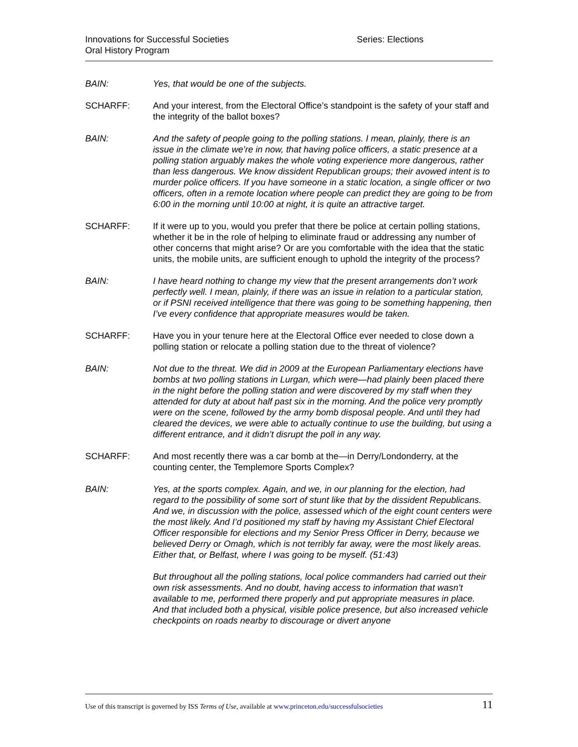Innovations for Successful Societies
Oral History Program
Series: Elections
BAIN: Yes, that would be one of the subjects.
SCHARFF: And your interest, from the Electoral Office’s standpoint is the safety of your staff and the integrity of the ballot boxes?
BAIN: And the safety of people going to the polling stations. I mean, plainly, there is an issue in the climate we’re in now, that having police officers, a static presence at a polling station arguably makes the whole voting experience more dangerous, rather than less dangerous. We know dissident Republican groups; their avowed intent is to murder police officers. If you have someone in a static location, a single officer or two officers, often in a remote location where people can predict they are going to be from 6:00 in the morning until 10:00 at night, it is quite an attractive target.
SCHARFF: If it were up to you, would you prefer that there be police at certain polling stations, whether it be in the role of helping to eliminate fraud or addressing any number of other concerns that might arise? Or are you comfortable with the idea that the static units, the mobile units, are sufficient enough to uphold the integrity of the process?
BAIN: I have heard nothing to change my view that the present arrangements don’t work perfectly well. I mean, plainly, if there was an issue in relation to a particular station, or if PSNI received intelligence that there was going to be something happening, then I’ve every confidence that appropriate measures would be taken.
SCHARFF: Have you in your tenure here at the Electoral Office ever needed to close down a polling station or relocate a polling station due to the threat of violence?
BAIN: Not due to the threat. We did in 2009 at the European Parliamentary elections have bombs at two polling stations in Lurgan, which were—had plainly been placed there in the night before the polling station and were discovered by my staff when they attended for duty at about half past six in the morning. And the police very promptly were on the scene, followed by the army bomb disposal people. And until they had cleared the devices, we were able to actually continue to use the building, but using a different entrance, and it didn’t disrupt the poll in any way.
SCHARFF: And most recently there was a car bomb at the—in Derry/Londonderry, at the counting center, the Templemore Sports Complex?
BAIN: Yes, at the sports complex. Again, and we, in our planning for the election, had regard to the possibility of some sort of stunt like that by the dissident Republicans. And we, in discussion with the police, assessed which of the eight count centers were the most likely. And I’d positioned my staff by having my Assistant Chief Electoral Officer responsible for elections and my Senior Press Officer in Derry, because we believed Derry or Omagh, which is not terribly far away, were the most likely areas. Either that, or Belfast, where I was going to be myself. (51:43)
But throughout all the polling stations, local police commanders had carried out their own risk assessments. And no doubt, having access to information that wasn’t available to me, performed there properly and put appropriate measures in place. And that included both a physical, visible police presence, but also increased vehicle checkpoints on roads nearby to discourage or divert anyone
Use of this transcript is governed by ISS Terms of Use, available at www.princeton.edu/successfulsocieties 11